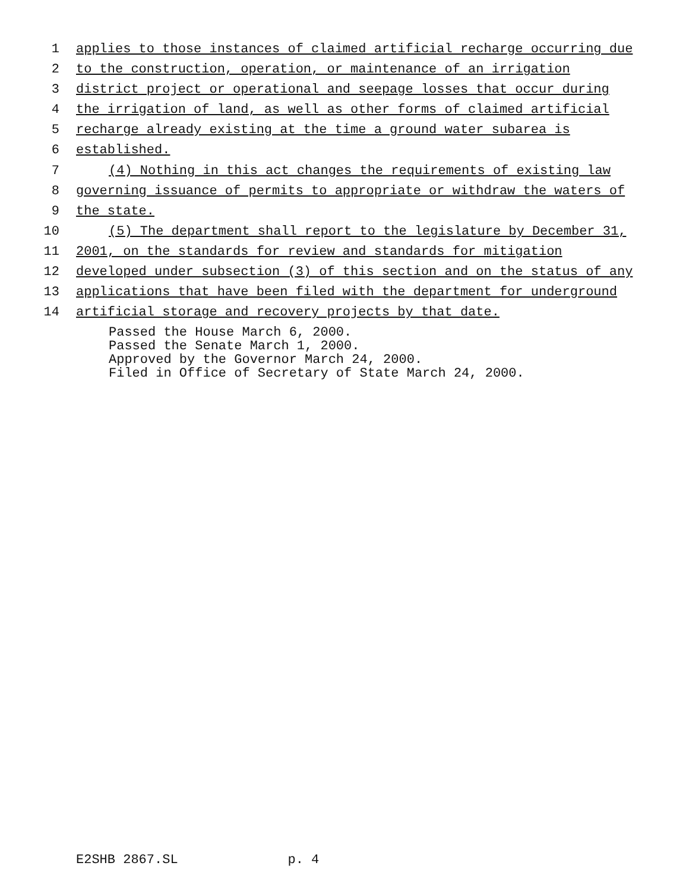1 applies to those instances of claimed artificial recharge occurring due
2 to the construction, operation, or maintenance of an irrigation
3 district project or operational and seepage losses that occur during
4 the irrigation of land, as well as other forms of claimed artificial
5 recharge already existing at the time a ground water subarea is
6 established.
7 (4) Nothing in this act changes the requirements of existing law
8 governing issuance of permits to appropriate or withdraw the waters of
9 the state.
10 (5) The department shall report to the legislature by December 31,
11 2001, on the standards for review and standards for mitigation
12 developed under subsection (3) of this section and on the status of any
13 applications that have been filed with the department for underground
14 artificial storage and recovery projects by that date.
Passed the House March 6, 2000. Passed the Senate March 1, 2000. Approved by the Governor March 24, 2000. Filed in Office of Secretary of State March 24, 2000.
E2SHB 2867.SL p. 4